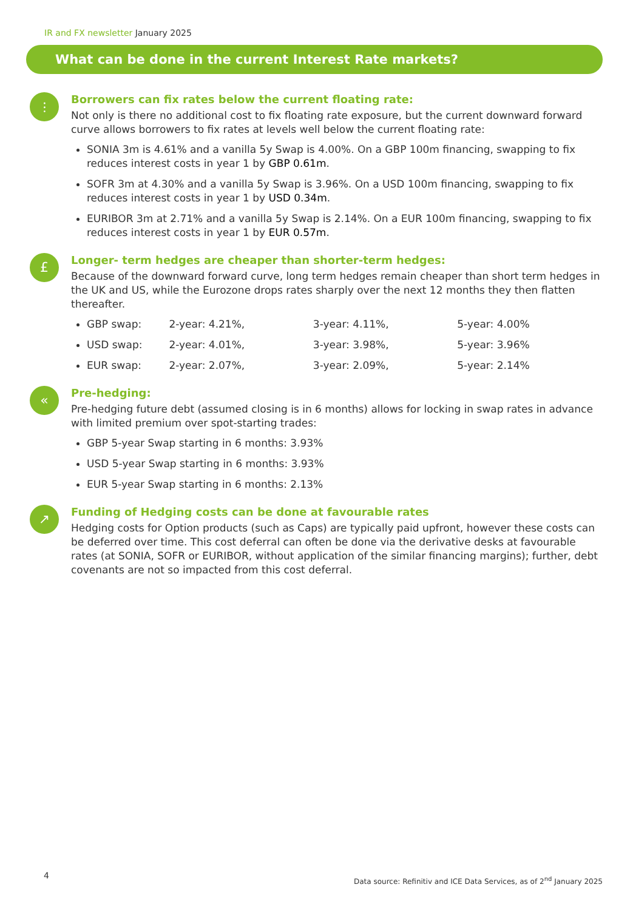IR and FX newsletter January 2025
What can be done in the current Interest Rate markets?
⫶
Borrowers can fix rates below the current floating rate:
Not only is there no additional cost to fix floating rate exposure, but the current downward forward curve allows borrowers to fix rates at levels well below the current floating rate:
SONIA 3m is 4.61% and a vanilla 5y Swap is 4.00%. On a GBP 100m financing, swapping to fix reduces interest costs in year 1 by GBP 0.61m.
SOFR 3m at 4.30% and a vanilla 5y Swap is 3.96%. On a USD 100m financing, swapping to fix reduces interest costs in year 1 by USD 0.34m.
EURIBOR 3m at 2.71% and a vanilla 5y Swap is 2.14%. On a EUR 100m financing, swapping to fix reduces interest costs in year 1 by EUR 0.57m.
£
Longer- term hedges are cheaper than shorter-term hedges:
Because of the downward forward curve, long term hedges remain cheaper than short term hedges in the UK and US, while the Eurozone drops rates sharply over the next 12 months they then flatten thereafter.
GBP swap: 2-year: 4.21%, 3-year: 4.11%, 5-year: 4.00%
USD swap: 2-year: 4.01%, 3-year: 3.98%, 5-year: 3.96%
EUR swap: 2-year: 2.07%, 3-year: 2.09%, 5-year: 2.14%
«
Pre-hedging:
Pre-hedging future debt (assumed closing is in 6 months) allows for locking in swap rates in advance with limited premium over spot-starting trades:
GBP 5-year Swap starting in 6 months: 3.93%
USD 5-year Swap starting in 6 months: 3.93%
EUR 5-year Swap starting in 6 months: 2.13%
↗
Funding of Hedging costs can be done at favourable rates
Hedging costs for Option products (such as Caps) are typically paid upfront, however these costs can be deferred over time. This cost deferral can often be done via the derivative desks at favourable rates (at SONIA, SOFR or EURIBOR, without application of the similar financing margins); further, debt covenants are not so impacted from this cost deferral.
4
Data source: Refinitiv and ICE Data Services, as of 2<sup>nd</sup> January 2025